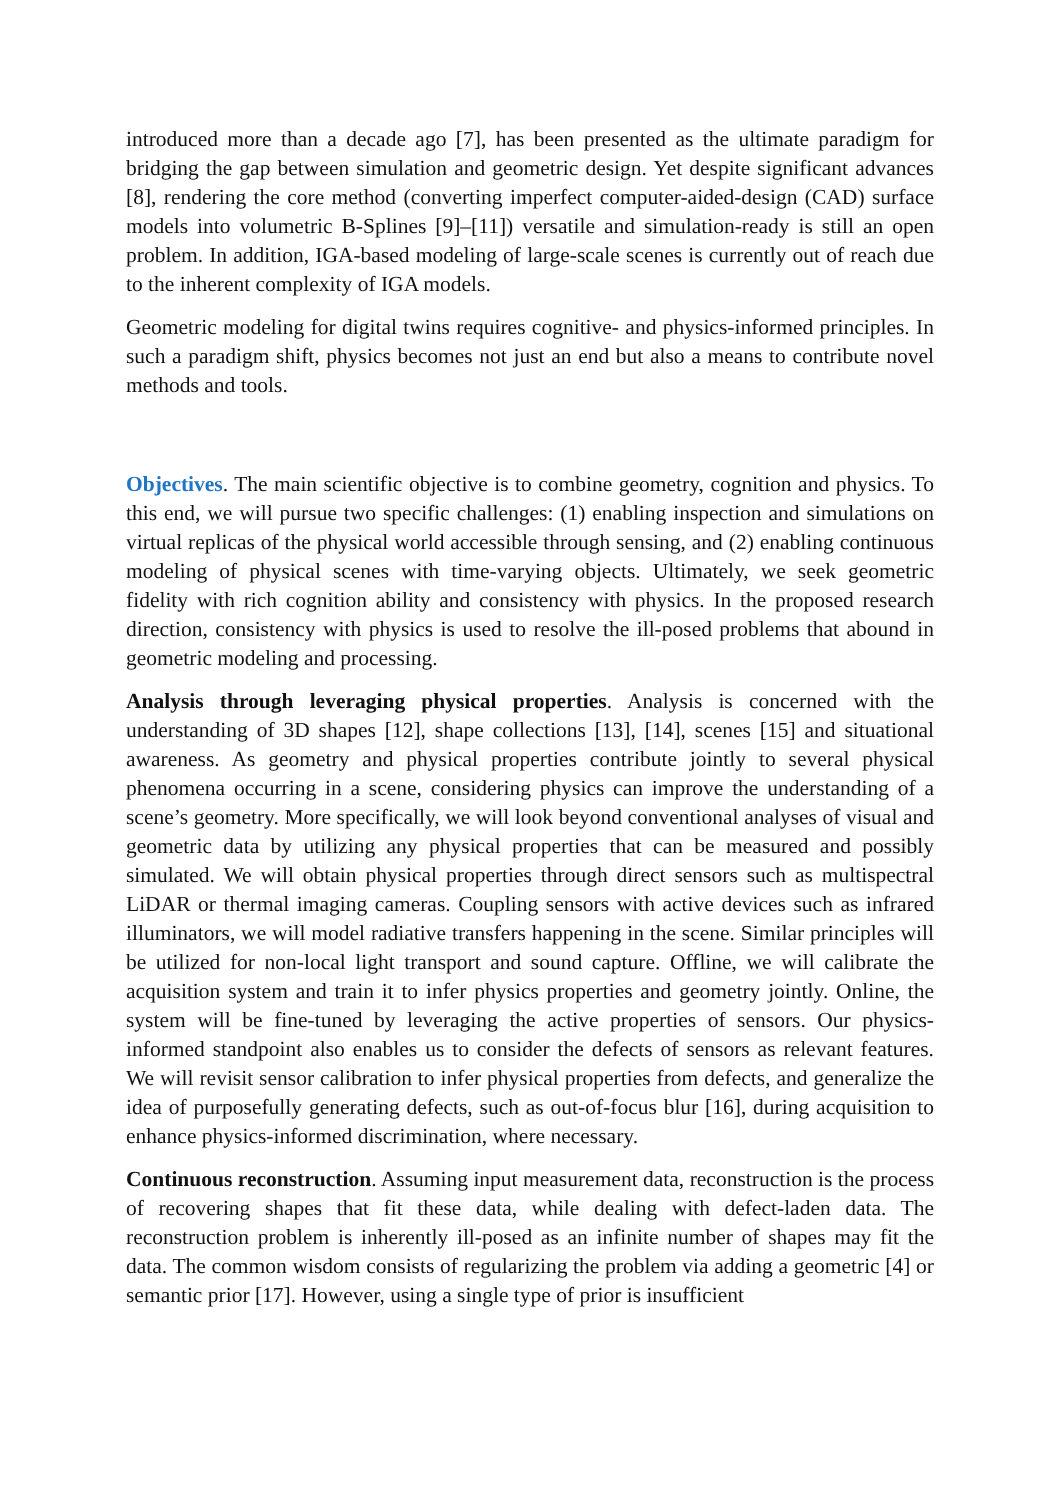introduced more than a decade ago [7], has been presented as the ultimate paradigm for bridging the gap between simulation and geometric design. Yet despite significant advances [8], rendering the core method (converting imperfect computer-aided-design (CAD) surface models into volumetric B-Splines [9]–[11]) versatile and simulation-ready is still an open problem. In addition, IGA-based modeling of large-scale scenes is currently out of reach due to the inherent complexity of IGA models.
Geometric modeling for digital twins requires cognitive- and physics-informed principles. In such a paradigm shift, physics becomes not just an end but also a means to contribute novel methods and tools.
Objectives. The main scientific objective is to combine geometry, cognition and physics. To this end, we will pursue two specific challenges: (1) enabling inspection and simulations on virtual replicas of the physical world accessible through sensing, and (2) enabling continuous modeling of physical scenes with time-varying objects. Ultimately, we seek geometric fidelity with rich cognition ability and consistency with physics. In the proposed research direction, consistency with physics is used to resolve the ill-posed problems that abound in geometric modeling and processing.
Analysis through leveraging physical properties. Analysis is concerned with the understanding of 3D shapes [12], shape collections [13], [14], scenes [15] and situational awareness. As geometry and physical properties contribute jointly to several physical phenomena occurring in a scene, considering physics can improve the understanding of a scene’s geometry. More specifically, we will look beyond conventional analyses of visual and geometric data by utilizing any physical properties that can be measured and possibly simulated. We will obtain physical properties through direct sensors such as multispectral LiDAR or thermal imaging cameras. Coupling sensors with active devices such as infrared illuminators, we will model radiative transfers happening in the scene. Similar principles will be utilized for non-local light transport and sound capture. Offline, we will calibrate the acquisition system and train it to infer physics properties and geometry jointly. Online, the system will be fine-tuned by leveraging the active properties of sensors. Our physics-informed standpoint also enables us to consider the defects of sensors as relevant features. We will revisit sensor calibration to infer physical properties from defects, and generalize the idea of purposefully generating defects, such as out-of-focus blur [16], during acquisition to enhance physics-informed discrimination, where necessary.
Continuous reconstruction. Assuming input measurement data, reconstruction is the process of recovering shapes that fit these data, while dealing with defect-laden data. The reconstruction problem is inherently ill-posed as an infinite number of shapes may fit the data. The common wisdom consists of regularizing the problem via adding a geometric [4] or semantic prior [17]. However, using a single type of prior is insufficient